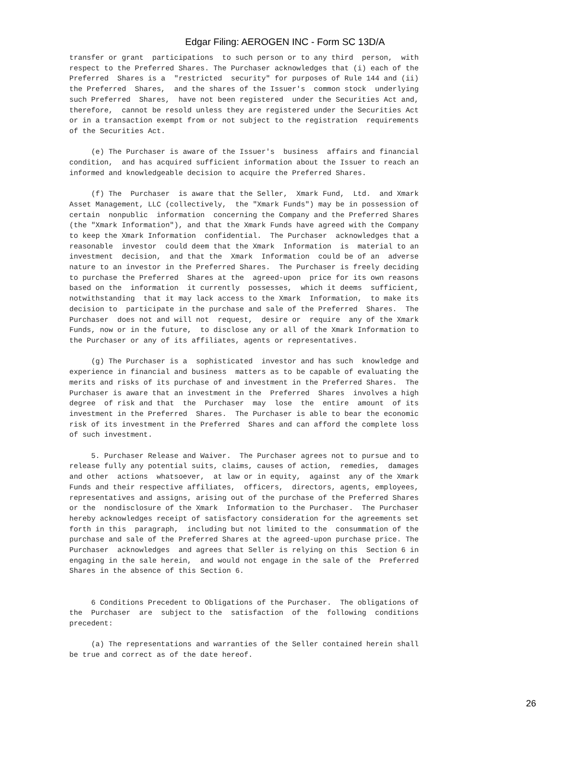Edgar Filing: AEROGEN INC - Form SC 13D/A
transfer or grant  participations  to such person or to any third  person,  with
respect to the Preferred Shares. The Purchaser acknowledges that (i) each of the
Preferred  Shares is a  "restricted  security" for purposes of Rule 144 and (ii)
the Preferred  Shares,  and the shares of the Issuer's  common stock  underlying
such Preferred  Shares,  have not been registered  under the Securities Act and,
therefore,  cannot be resold unless they are registered under the Securities Act
or in a transaction exempt from or not subject to the registration  requirements
of the Securities Act.

     (e) The Purchaser is aware of the Issuer's  business  affairs and financial
condition,  and has acquired sufficient information about the Issuer to reach an
informed and knowledgeable decision to acquire the Preferred Shares.

     (f) The  Purchaser  is aware that the Seller,  Xmark Fund,  Ltd.  and Xmark
Asset Management, LLC (collectively,  the "Xmark Funds") may be in possession of
certain  nonpublic  information  concerning the Company and the Preferred Shares
(the "Xmark Information"), and that the Xmark Funds have agreed with the Company
to keep the Xmark Information  confidential.  The Purchaser  acknowledges that a
reasonable  investor  could deem that the Xmark  Information  is  material to an
investment  decision,  and that the  Xmark  Information  could be of an  adverse
nature to an investor in the Preferred Shares.  The Purchaser is freely deciding
to purchase the Preferred  Shares at the  agreed-upon  price for its own reasons
based on the  information  it currently  possesses,  which it deems  sufficient,
notwithstanding  that it may lack access to the Xmark  Information,  to make its
decision to  participate in the purchase and sale of the Preferred  Shares.  The
Purchaser  does not and will not  request,  desire or  require  any of the Xmark
Funds, now or in the future,  to disclose any or all of the Xmark Information to
the Purchaser or any of its affiliates, agents or representatives.

     (g) The Purchaser is a  sophisticated  investor and has such  knowledge and
experience in financial and business  matters as to be capable of evaluating the
merits and risks of its purchase of and investment in the Preferred Shares.  The
Purchaser is aware that an investment in the  Preferred  Shares  involves a high
degree  of risk and that  the  Purchaser  may  lose  the  entire  amount  of its
investment in the Preferred  Shares.  The Purchaser is able to bear the economic
risk of its investment in the Preferred  Shares and can afford the complete loss
of such investment.

     5. Purchaser Release and Waiver.  The Purchaser agrees not to pursue and to
release fully any potential suits, claims, causes of action,  remedies,  damages
and other  actions  whatsoever,  at law or in equity,  against  any of the Xmark
Funds and their respective affiliates,  officers,  directors, agents, employees,
representatives and assigns, arising out of the purchase of the Preferred Shares
or the  nondisclosure of the Xmark  Information to the Purchaser.  The Purchaser
hereby acknowledges receipt of satisfactory consideration for the agreements set
forth in this  paragraph,  including but not limited to the  consummation of the
purchase and sale of the Preferred Shares at the agreed-upon purchase price. The
Purchaser  acknowledges  and agrees that Seller is relying on this  Section 6 in
engaging in the sale herein,  and would not engage in the sale of the  Preferred
Shares in the absence of this Section 6.


     6 Conditions Precedent to Obligations of the Purchaser.  The obligations of
the  Purchaser  are  subject to the  satisfaction  of the  following  conditions
precedent:

     (a) The representations and warranties of the Seller contained herein shall
be true and correct as of the date hereof.
26